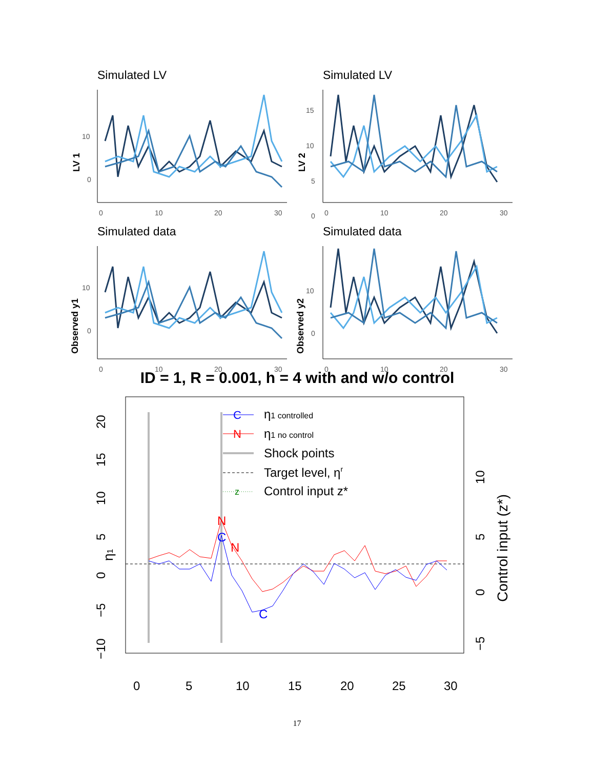Simulated LV
LV 1
10
0
0
10
20
30
Simulated LV
LV 2
15
10
5
0
0
10
20
30
Simulated data
Observed y1
10
0
0
10
20
30
Simulated data
Observed y2
10
0
0
10
20
30
ID = 1, R = 0.001, h = 4 with and w/o control
η1
20
15
10
5
0
−5
−10
0
5
10
15
20
25
30
10
5
0
−5
Control input (z*)
N
N
C
C
C
N
z
η1 controlled
η1 no control
Shock points
Target level, ηr
Control input z*
17